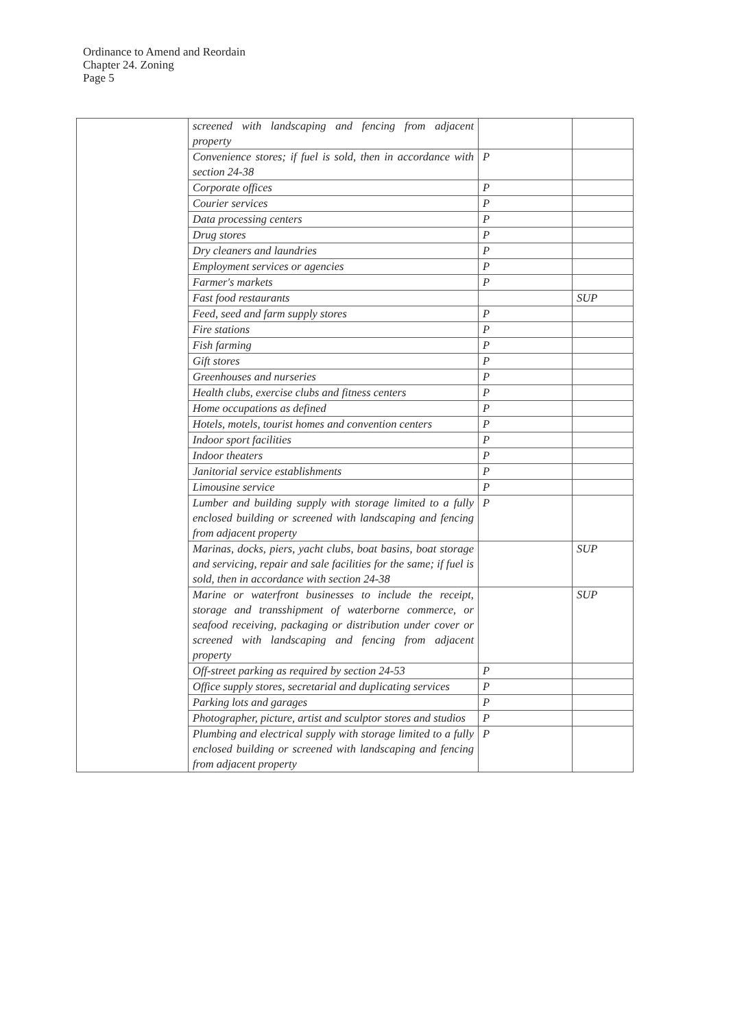Ordinance to Amend and Reordain
Chapter 24. Zoning
Page 5
| | screened with landscaping and fencing from adjacent property | | |
| | Convenience stores; if fuel is sold, then in accordance with section 24-38 | P | |
| | Corporate offices | P | |
| | Courier services | P | |
| | Data processing centers | P | |
| | Drug stores | P | |
| | Dry cleaners and laundries | P | |
| | Employment services or agencies | P | |
| | Farmer's markets | P | |
| | Fast food restaurants | | SUP |
| | Feed, seed and farm supply stores | P | |
| | Fire stations | P | |
| | Fish farming | P | |
| | Gift stores | P | |
| | Greenhouses and nurseries | P | |
| | Health clubs, exercise clubs and fitness centers | P | |
| | Home occupations as defined | P | |
| | Hotels, motels, tourist homes and convention centers | P | |
| | Indoor sport facilities | P | |
| | Indoor theaters | P | |
| | Janitorial service establishments | P | |
| | Limousine service | P | |
| | Lumber and building supply with storage limited to a fully enclosed building or screened with landscaping and fencing from adjacent property | P | |
| | Marinas, docks, piers, yacht clubs, boat basins, boat storage and servicing, repair and sale facilities for the same; if fuel is sold, then in accordance with section 24-38 | | SUP |
| | Marine or waterfront businesses to include the receipt, storage and transshipment of waterborne commerce, or seafood receiving, packaging or distribution under cover or screened with landscaping and fencing from adjacent property | | SUP |
| | Off-street parking as required by section 24-53 | P | |
| | Office supply stores, secretarial and duplicating services | P | |
| | Parking lots and garages | P | |
| | Photographer, picture, artist and sculptor stores and studios | P | |
| | Plumbing and electrical supply with storage limited to a fully enclosed building or screened with landscaping and fencing from adjacent property | P | |